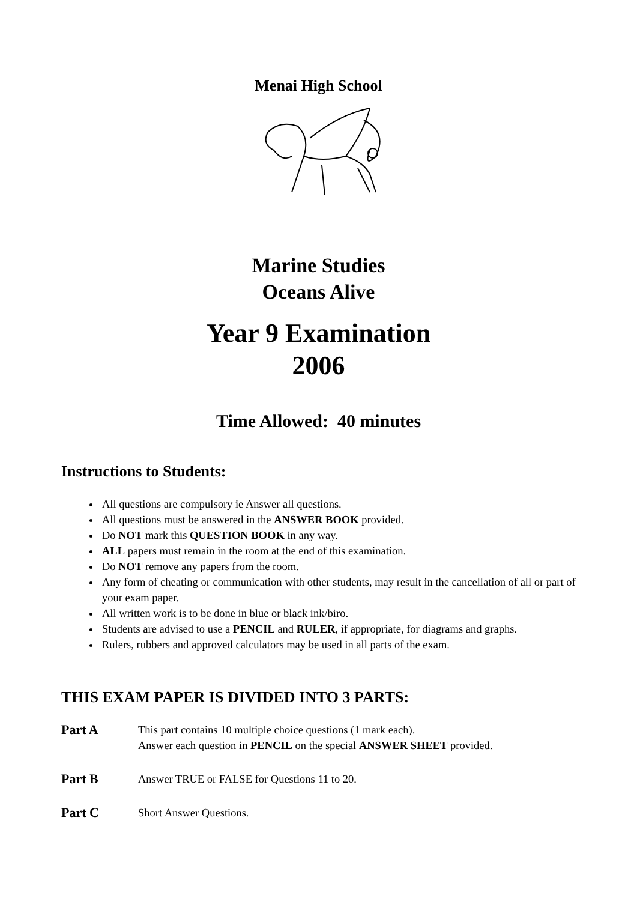Menai High School
Marine Studies
Oceans Alive
Year 9 Examination
2006
Time Allowed: 40 minutes
Instructions to Students:
All questions are compulsory ie Answer all questions.
All questions must be answered in the ANSWER BOOK provided.
Do NOT mark this QUESTION BOOK in any way.
ALL papers must remain in the room at the end of this examination.
Do NOT remove any papers from the room.
Any form of cheating or communication with other students, may result in the cancellation of all or part of your exam paper.
All written work is to be done in blue or black ink/biro.
Students are advised to use a PENCIL and RULER, if appropriate, for diagrams and graphs.
Rulers, rubbers and approved calculators may be used in all parts of the exam.
THIS EXAM PAPER IS DIVIDED INTO 3 PARTS:
| Part A | This part contains 10 multiple choice questions (1 mark each). Answer each question in PENCIL on the special ANSWER SHEET provided. |
| Part B | Answer TRUE or FALSE for Questions 11 to 20. |
| Part C | Short Answer Questions. |